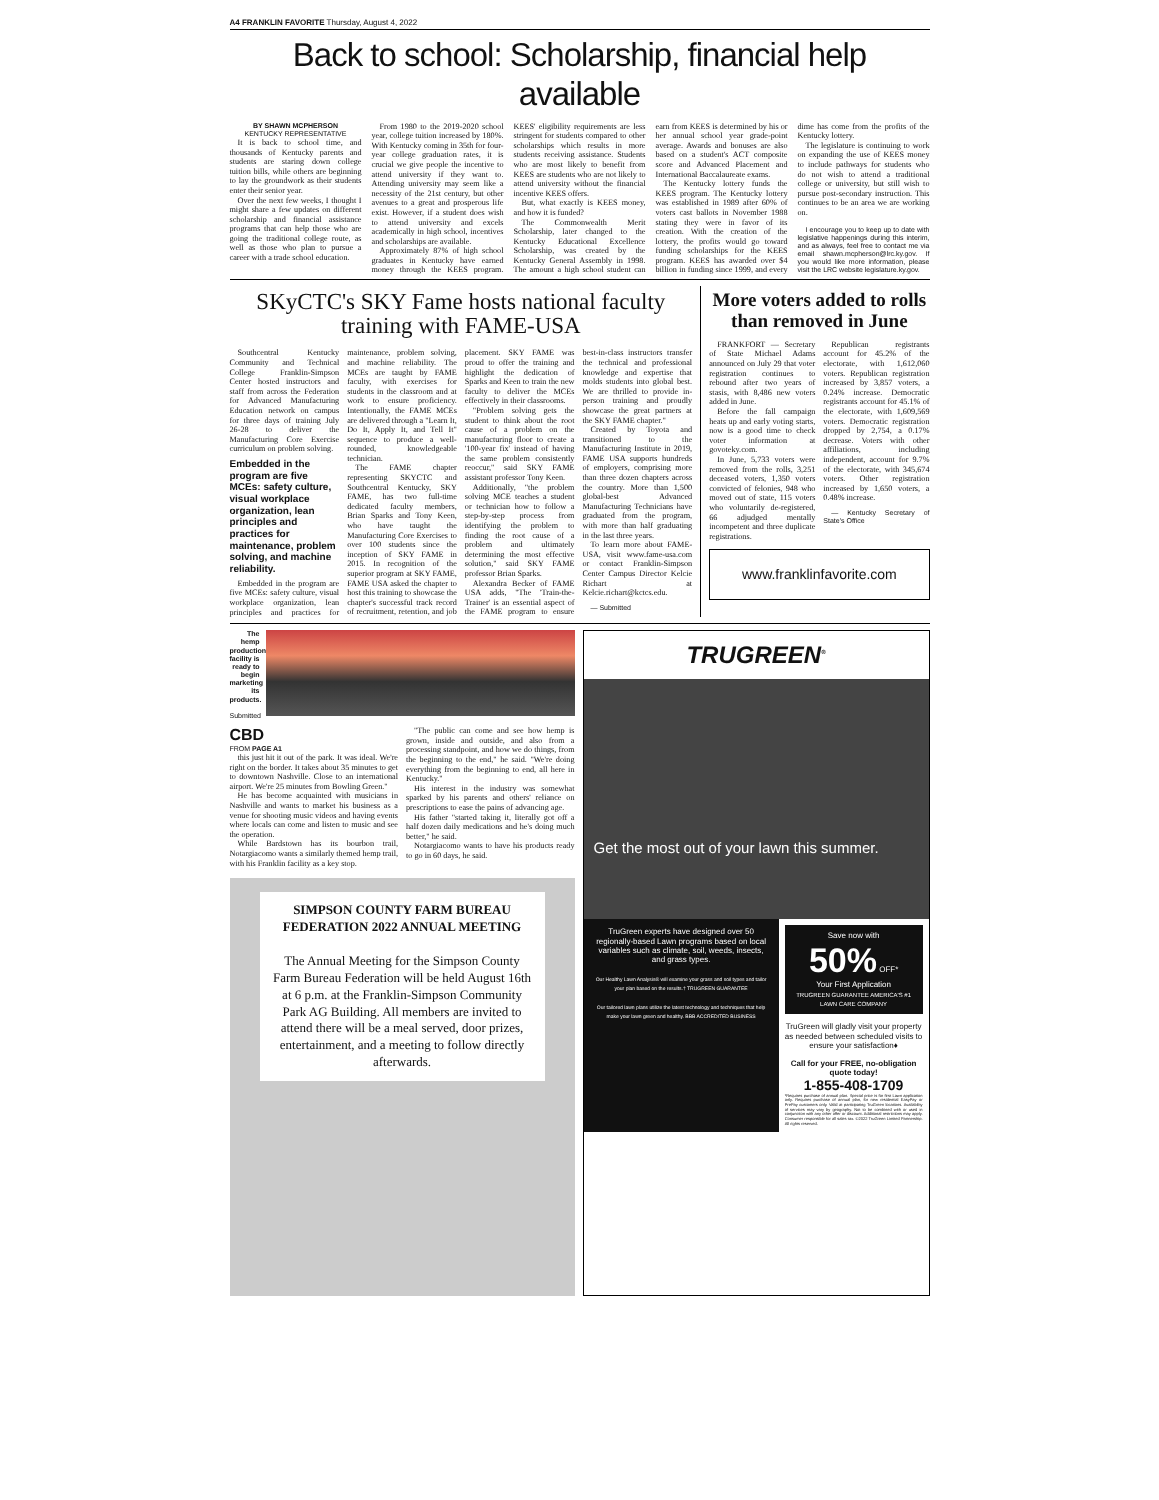A4 FRANKLIN FAVORITE Thursday, August 4, 2022
Back to school: Scholarship, financial help available
BY SHAWN MCPHERSON
KENTUCKY REPRESENTATIVE
It is back to school time, and thousands of Kentucky parents and students are staring down college tuition bills, while others are beginning to lay the groundwork as their students enter their senior year.
Over the next few weeks, I thought I might share a few updates on different scholarship and financial assistance programs that can help those who are going the traditional college route, as well as those who plan to pursue a career with a trade school education.
From 1980 to the 2019-2020 school year, college tuition increased by 180%. With Kentucky coming in 35th for four-year college graduation rates, it is crucial we give people the incentive to attend university if they want to. Attending university may seem like a necessity of the 21st century, but other avenues to a great and prosperous life exist. However, if a student does wish to attend university and excels academically in high school, incentives and scholarships are available.
Approximately 87% of high school graduates in Kentucky have earned money through the KEES program. KEES' eligibility requirements are less stringent for students compared to other scholarships which results in more students receiving assistance. Students who are most likely to benefit from KEES are students who are not likely to attend university without the financial incentive KEES offers.
But, what exactly is KEES money, and how it is funded?
The Commonwealth Merit Scholarship, later changed to the Kentucky Educational Excellence Scholarship, was created by the Kentucky General Assembly in 1998. The amount a high school student can earn from KEES is determined by his or her annual school year grade-point average. Awards and bonuses are also based on a student's ACT composite score and Advanced Placement and International Baccalaureate exams.
The Kentucky lottery funds the KEES program. The Kentucky lottery was established in 1989 after 60% of voters cast ballots in November 1988 stating they were in favor of its creation. With the creation of the lottery, the profits would go toward funding scholarships for the KEES program. KEES has awarded over $4 billion in funding since 1999, and every dime has come from the profits of the Kentucky lottery.
The legislature is continuing to work on expanding the use of KEES money to include pathways for students who do not wish to attend a traditional college or university, but still wish to pursue post-secondary instruction. This continues to be an area we are working on.
I encourage you to keep up to date with legislative happenings during this interim, and as always, feel free to contact me via email shawn.mcpherson@lrc.ky.gov. If you would like more information, please visit the LRC website legislature.ky.gov.
SKyCTC's SKY Fame hosts national faculty training with FAME-USA
Southcentral Kentucky Community and Technical College Franklin-Simpson Center hosted instructors and staff from across the Federation for Advanced Manufacturing Education network on campus for three days of training July 26-28 to deliver the Manufacturing Core Exercise curriculum on problem solving.
Embedded in the program are five MCEs: safety culture, visual workplace organization, lean principles and practices for maintenance, problem solving, and machine reliability.
Embedded in the program are five MCEs: safety culture, visual workplace organization, lean principles and practices for maintenance, problem solving, and machine reliability. The MCEs are taught by FAME faculty, with exercises for students in the classroom and at work to ensure proficiency. Intentionally, the FAME MCEs are delivered through a "Learn It, Do It, Apply It, and Tell It" sequence to produce a well-rounded, knowledgeable technician.
The FAME chapter representing SKYCTC and Southcentral Kentucky, SKY FAME, has two full-time dedicated faculty members, Brian Sparks and Tony Keen, who have taught the Manufacturing Core Exercises to over 100 students since the inception of SKY FAME in 2015. In recognition of the superior program at SKY FAME, FAME USA asked the chapter to host this training to showcase the chapter's successful track record of recruitment, retention, and job placement. SKY FAME was proud to offer the training and highlight the dedication of Sparks and Keen to train the new faculty to deliver the MCEs effectively in their classrooms.
"Problem solving gets the student to think about the root cause of a problem on the manufacturing floor to create a '100-year fix' instead of having the same problem consistently reoccur," said SKY FAME assistant professor Tony Keen.
Additionally, "the problem solving MCE teaches a student or technician how to follow a step-by-step process from identifying the problem to finding the root cause of a problem and ultimately determining the most effective solution," said SKY FAME professor Brian Sparks.
Alexandra Becker of FAME USA adds, "The 'Train-the-Trainer' is an essential aspect of the FAME program to ensure best-in-class instructors transfer the technical and professional knowledge and expertise that molds students into global best. We are thrilled to provide in-person training and proudly showcase the great partners at the SKY FAME chapter."
Created by Toyota and transitioned to the Manufacturing Institute in 2019, FAME USA supports hundreds of employers, comprising more than three dozen chapters across the country. More than 1,500 global-best Advanced Manufacturing Technicians have graduated from the program, with more than half graduating in the last three years.
To learn more about FAME-USA, visit www.fame-usa.com or contact Franklin-Simpson Center Campus Director Kelcie Richart at Kelcie.richart@kctcs.edu.
— Submitted
More voters added to rolls than removed in June
FRANKFORT — Secretary of State Michael Adams announced on July 29 that voter registration continues to rebound after two years of stasis, with 8,486 new voters added in June.
Before the fall campaign heats up and early voting starts, now is a good time to check voter information at govoteky.com.
In June, 5,733 voters were removed from the rolls, 3,251 deceased voters, 1,350 voters convicted of felonies, 948 who moved out of state, 115 voters who voluntarily de-registered, 66 adjudged mentally incompetent and three duplicate registrations.
Republican registrants account for 45.2% of the electorate, with 1,612,060 voters. Republican registration increased by 3,857 voters, a 0.24% increase. Democratic registrants account for 45.1% of the electorate, with 1,609,569 voters. Democratic registration dropped by 2,754, a 0.17% decrease. Voters with other affiliations, including independent, account for 9.7% of the electorate, with 345,674 voters. Other registration increased by 1,650 voters, a 0.48% increase.
— Kentucky Secretary of State's Office
www.franklinfavorite.com
The hemp production facility is ready to begin marketing its products.
Submitted
CBD
FROM PAGE A1
this just hit it out of the park. It was ideal. We're right on the border. It takes about 35 minutes to get to downtown Nashville. Close to an international airport. We're 25 minutes from Bowling Green."
He has become acquainted with musicians in Nashville and wants to market his business as a venue for shooting music videos and having events where locals can come and listen to music and see the operation.
While Bardstown has its bourbon trail, Notargiacomo wants a similarly themed hemp trail, with his Franklin facility as a key stop.
"The public can come and see how hemp is grown, inside and outside, and also from a processing standpoint, and how we do things, from the beginning to the end," he said. "We're doing everything from the beginning to end, all here in Kentucky."
His interest in the industry was somewhat sparked by his parents and others' reliance on prescriptions to ease the pains of advancing age.
His father "started taking it, literally got off a half dozen daily medications and he's doing much better," he said.
Notargiacomo wants to have his products ready to go in 60 days, he said.
SIMPSON COUNTY FARM BUREAU FEDERATION 2022 ANNUAL MEETING
The Annual Meeting for the Simpson County Farm Bureau Federation will be held August 16th at 6 p.m. at the Franklin-Simpson Community Park AG Building. All members are invited to attend there will be a meal served, door prizes, entertainment, and a meeting to follow directly afterwards.
TRUGREEN<sup>®</sup>
Get the most out of your lawn this summer.
TruGreen experts have designed over 50 regionally-based Lawn programs based on local variables such as climate, soil, weeds, insects, and grass types.
Our Healthy Lawn Analysis® will examine your grass and soil types and tailor your plan based on the results.† TRUGREEN GUARANTEE
Our tailored lawn plans utilize the latest technology and techniques that help make your lawn green and healthy. BBB ACCREDITED BUSINESS
Save now with
50% OFF*
Your First Application
TRUGREEN GUARANTEE AMERICA'S #1 LAWN CARE COMPANY
TruGreen will gladly visit your property as needed between scheduled visits to ensure your satisfaction♦
Call for your FREE, no-obligation quote today!
1-855-408-1709
*Requires purchase of annual plan. Special price is for first Lawn application only. Requires purchase of annual plan, for new residential EasyPay or PrePay customers only. Valid at participating TruGreen locations. Availability of services may vary by geography. Not to be combined with or used in conjunction with any other offer or discount. Additional restrictions may apply. Consumer responsible for all sales tax. ©2022 TruGreen Limited Partnership. All rights reserved.